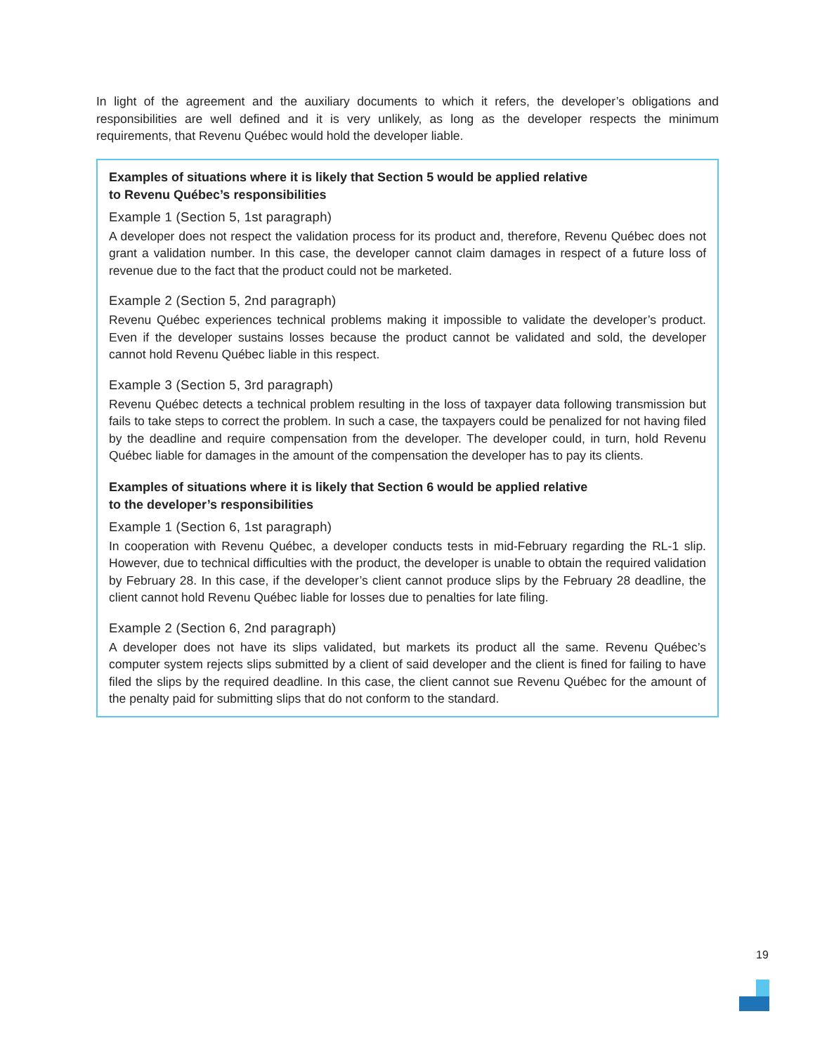In light of the agreement and the auxiliary documents to which it refers, the developer’s obligations and responsibilities are well defined and it is very unlikely, as long as the developer respects the minimum requirements, that Revenu Québec would hold the developer liable.
Examples of situations where it is likely that Section 5 would be applied relative
to Revenu Québec’s responsibilities
Example 1 (Section 5, 1st paragraph)
A developer does not respect the validation process for its product and, therefore, Revenu Québec does not grant a validation number. In this case, the developer cannot claim damages in respect of a future loss of revenue due to the fact that the product could not be marketed.
Example 2 (Section 5, 2nd paragraph)
Revenu Québec experiences technical problems making it impossible to validate the developer’s product. Even if the developer sustains losses because the product cannot be validated and sold, the developer cannot hold Revenu Québec liable in this respect.
Example 3 (Section 5, 3rd paragraph)
Revenu Québec detects a technical problem resulting in the loss of taxpayer data following transmission but fails to take steps to correct the problem. In such a case, the taxpayers could be penalized for not having filed by the deadline and require compensation from the developer. The developer could, in turn, hold Revenu Québec liable for damages in the amount of the compensation the developer has to pay its clients.
Examples of situations where it is likely that Section 6 would be applied relative
to the developer’s responsibilities
Example 1 (Section 6, 1st paragraph)
In cooperation with Revenu Québec, a developer conducts tests in mid-February regarding the RL-1 slip. However, due to technical difficulties with the product, the developer is unable to obtain the required validation by February 28. In this case, if the developer’s client cannot produce slips by the February 28 deadline, the client cannot hold Revenu Québec liable for losses due to penalties for late filing.
Example 2 (Section 6, 2nd paragraph)
A developer does not have its slips validated, but markets its product all the same. Revenu Québec’s computer system rejects slips submitted by a client of said developer and the client is fined for failing to have filed the slips by the required deadline. In this case, the client cannot sue Revenu Québec for the amount of the penalty paid for submitting slips that do not conform to the standard.
19